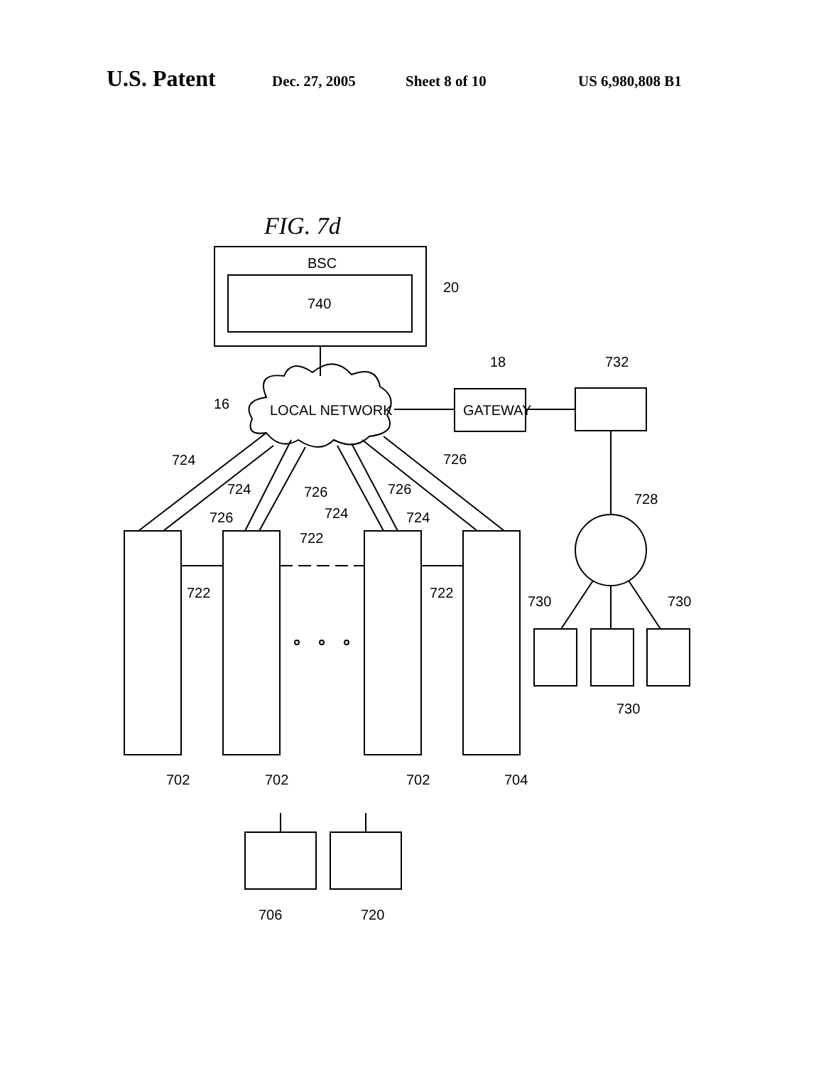U.S. Patent
Dec. 27, 2005 Sheet 8 of 10 US 6,980,808 B1
FIG. 7d
BSC
740
20
LOCAL NETWORK
16
GATEWAY
18
732
724
724
726
726
724
726
724
726
728
722
722
722
730
730
730
702
702
702
704
706
720